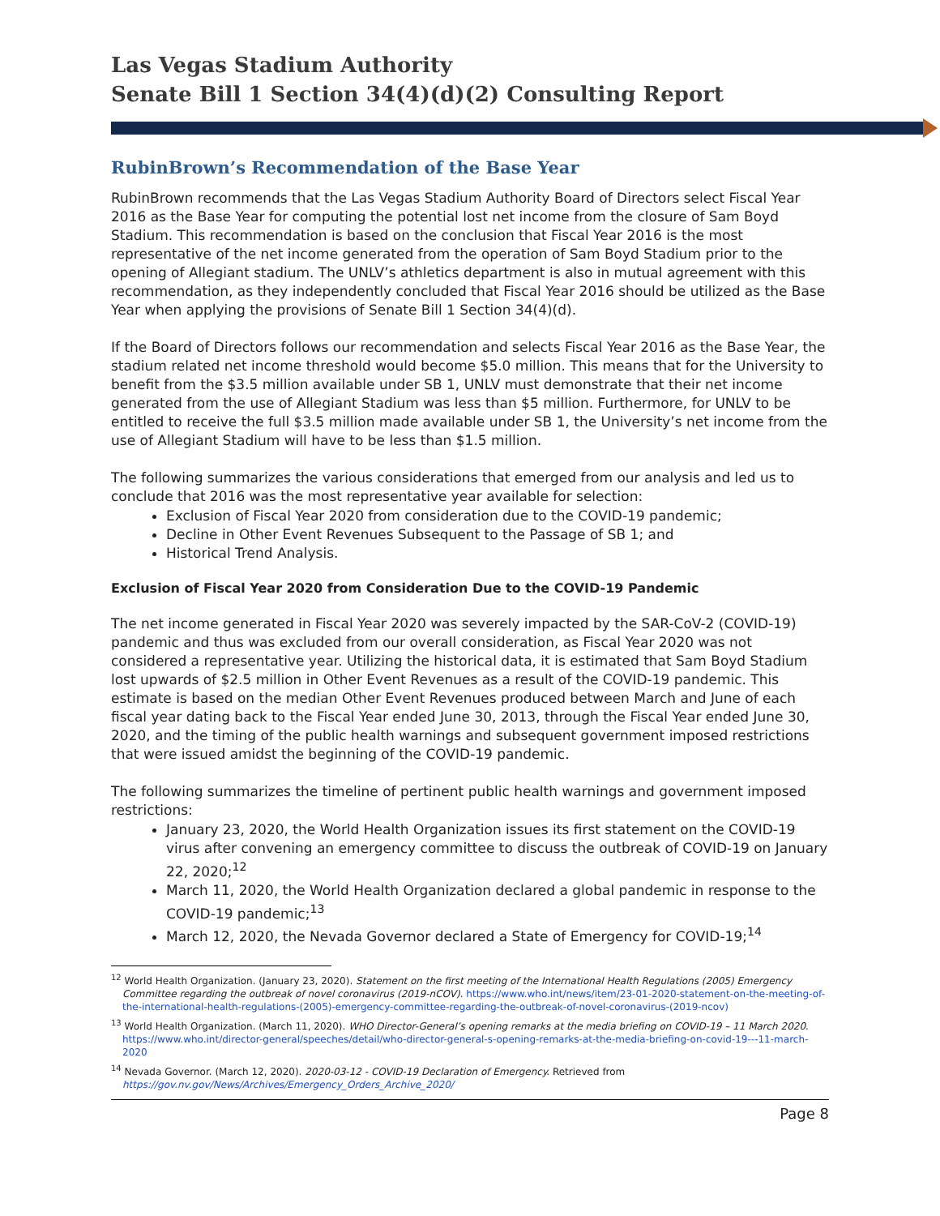Las Vegas Stadium Authority
Senate Bill 1 Section 34(4)(d)(2) Consulting Report
RubinBrown’s Recommendation of the Base Year
RubinBrown recommends that the Las Vegas Stadium Authority Board of Directors select Fiscal Year 2016 as the Base Year for computing the potential lost net income from the closure of Sam Boyd Stadium. This recommendation is based on the conclusion that Fiscal Year 2016 is the most representative of the net income generated from the operation of Sam Boyd Stadium prior to the opening of Allegiant stadium. The UNLV’s athletics department is also in mutual agreement with this recommendation, as they independently concluded that Fiscal Year 2016 should be utilized as the Base Year when applying the provisions of Senate Bill 1 Section 34(4)(d).
If the Board of Directors follows our recommendation and selects Fiscal Year 2016 as the Base Year, the stadium related net income threshold would become $5.0 million. This means that for the University to benefit from the $3.5 million available under SB 1, UNLV must demonstrate that their net income generated from the use of Allegiant Stadium was less than $5 million. Furthermore, for UNLV to be entitled to receive the full $3.5 million made available under SB 1, the University’s net income from the use of Allegiant Stadium will have to be less than $1.5 million.
The following summarizes the various considerations that emerged from our analysis and led us to conclude that 2016 was the most representative year available for selection:
Exclusion of Fiscal Year 2020 from consideration due to the COVID-19 pandemic;
Decline in Other Event Revenues Subsequent to the Passage of SB 1; and
Historical Trend Analysis.
Exclusion of Fiscal Year 2020 from Consideration Due to the COVID-19 Pandemic
The net income generated in Fiscal Year 2020 was severely impacted by the SAR-CoV-2 (COVID-19) pandemic and thus was excluded from our overall consideration, as Fiscal Year 2020 was not considered a representative year. Utilizing the historical data, it is estimated that Sam Boyd Stadium lost upwards of $2.5 million in Other Event Revenues as a result of the COVID-19 pandemic. This estimate is based on the median Other Event Revenues produced between March and June of each fiscal year dating back to the Fiscal Year ended June 30, 2013, through the Fiscal Year ended June 30, 2020, and the timing of the public health warnings and subsequent government imposed restrictions that were issued amidst the beginning of the COVID-19 pandemic.
The following summarizes the timeline of pertinent public health warnings and government imposed restrictions:
January 23, 2020, the World Health Organization issues its first statement on the COVID-19 virus after convening an emergency committee to discuss the outbreak of COVID-19 on January 22, 2020;<sup>12</sup>
March 11, 2020, the World Health Organization declared a global pandemic in response to the COVID-19 pandemic;<sup>13</sup>
March 12, 2020, the Nevada Governor declared a State of Emergency for COVID-19;<sup>14</sup>
<sup>12</sup> World Health Organization. (January 23, 2020). Statement on the first meeting of the International Health Regulations (2005) Emergency Committee regarding the outbreak of novel coronavirus (2019-nCOV). https://www.who.int/news/item/23-01-2020-statement-on-the-meeting-of-the-international-health-regulations-(2005)-emergency-committee-regarding-the-outbreak-of-novel-coronavirus-(2019-ncov)
<sup>13</sup> World Health Organization. (March 11, 2020). WHO Director-General’s opening remarks at the media briefing on COVID-19 – 11 March 2020. https://www.who.int/director-general/speeches/detail/who-director-general-s-opening-remarks-at-the-media-briefing-on-covid-19---11-march-2020
<sup>14</sup> Nevada Governor. (March 12, 2020). 2020-03-12 - COVID-19 Declaration of Emergency. Retrieved from https://gov.nv.gov/News/Archives/Emergency_Orders_Archive_2020/
Page 8